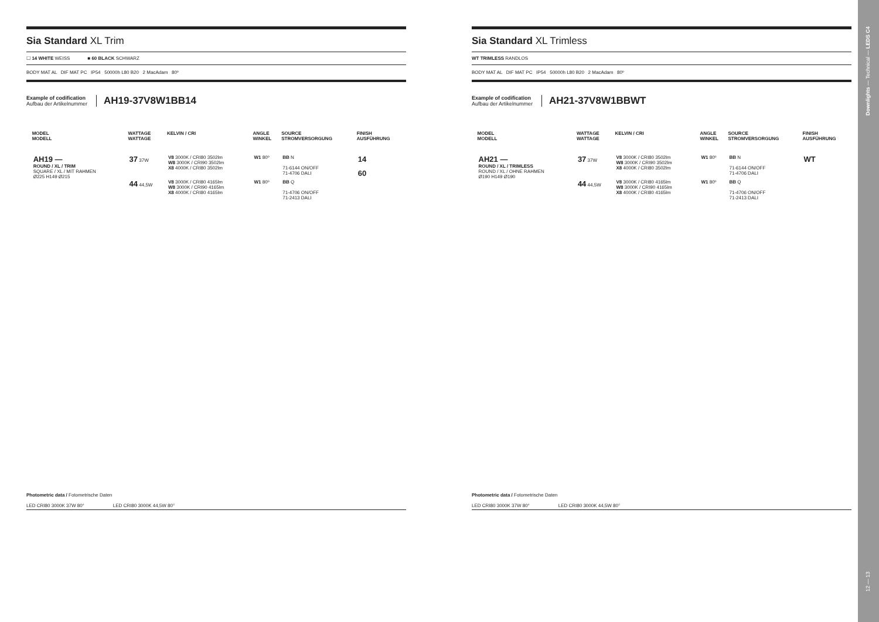Sia Standard XL Trim
☐ 14 WHITE WEISS ■ 60 BLACK SCHWARZ
BODY MAT AL DIF MAT PC IP54 50000h L80 B20 2 MacAdam 80º
Example of codification
Aufbau der Artikelnummer
AH19-37V8W1BB14
| | MODEL MODELL | WATTAGE WATTAGE | KELVIN / CRI | ANGLE WINKEL | SOURCE STROMVERSORGUNG | FINISH AUSFÜHRUNG |
| --- | --- | --- | --- | --- | --- | --- |
| | AH19 — ROUND / XL / TRIM SQUARE / XL / MIT RAHMEN Ø225 H149 Ø215 | 37 37W | V8 3000K / CRI80 3502lm W8 3000K / CRI90 3502lm X8 4000K / CRI80 3502lm | W1 80º | BB N 71-6144 ON/OFF 71-4706 DALI | 14 60 |
| | | 44 44,5W | V8 3000K / CRI80 4165lm W8 3000K / CRI90 4165lm X8 4000K / CRI80 4165lm | W1 80º | BB Q 71-4706 ON/OFF 71-2413 DALI | |
Photometric data / Fotometrische Daten
LED CRI80 3000K 37W 80° LED CRI80 3000K 44,5W 80°
Sia Standard XL Trimless
WT TRIMLESS RANDLOS
BODY MAT AL DIF MAT PC IP54 50000h L80 B20 2 MacAdam 80º
Example of codification
Aufbau der Artikelnummer
AH21-37V8W1BBWT
| | MODEL MODELL | WATTAGE WATTAGE | KELVIN / CRI | ANGLE WINKEL | SOURCE STROMVERSORGUNG | FINISH AUSFÜHRUNG |
| --- | --- | --- | --- | --- | --- | --- |
| | AH21 — ROUND / XL / TRIMLESS ROUND / XL / OHNE RAHMEN Ø190 H149 Ø190 | 37 37W | V8 3000K / CRI80 3502lm W8 3000K / CRI90 3502lm X8 4000K / CRI80 3502lm | W1 80º | BB N 71-6144 ON/OFF 71-4706 DALI | WT |
| | | 44 44,5W | V8 3000K / CRI80 4165lm W8 3000K / CRI90 4165lm X8 4000K / CRI80 4165lm | W1 80º | BB Q 71-4706 ON/OFF 71-2413 DALI | |
Photometric data / Fotometrische Daten
LED CRI80 3000K 37W 80° LED CRI80 3000K 44,5W 80°
Downlights — Technical — LEDS C4
12 — 13